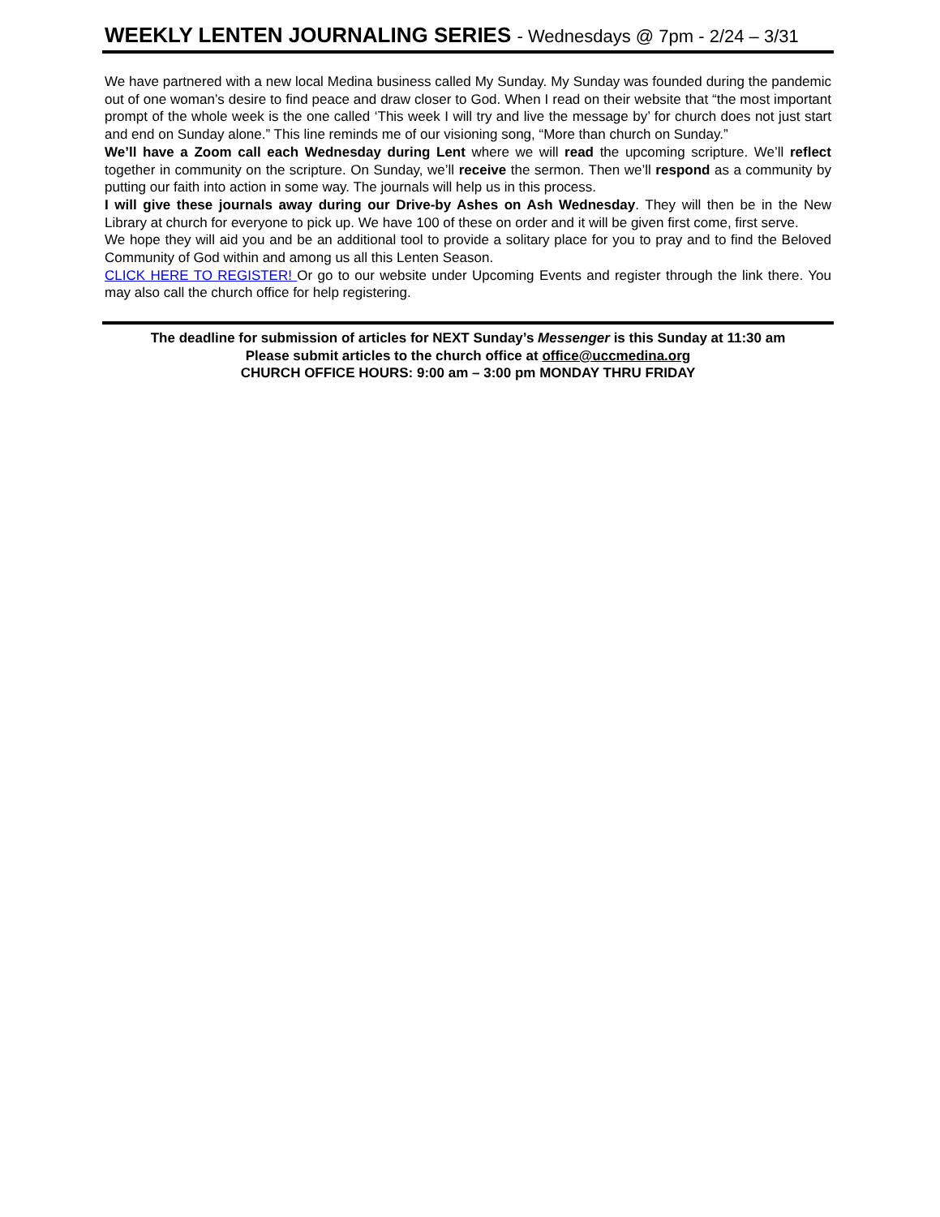WEEKLY LENTEN JOURNALING SERIES - Wednesdays @ 7pm - 2/24 – 3/31
We have partnered with a new local Medina business called My Sunday. My Sunday was founded during the pandemic out of one woman’s desire to find peace and draw closer to God. When I read on their website that “the most important prompt of the whole week is the one called ‘This week I will try and live the message by’ for church does not just start and end on Sunday alone.” This line reminds me of our visioning song, “More than church on Sunday.”
We’ll have a Zoom call each Wednesday during Lent where we will read the upcoming scripture. We’ll reflect together in community on the scripture. On Sunday, we’ll receive the sermon. Then we’ll respond as a community by putting our faith into action in some way. The journals will help us in this process.
I will give these journals away during our Drive-by Ashes on Ash Wednesday. They will then be in the New Library at church for everyone to pick up. We have 100 of these on order and it will be given first come, first serve.
We hope they will aid you and be an additional tool to provide a solitary place for you to pray and to find the Beloved Community of God within and among us all this Lenten Season.
CLICK HERE TO REGISTER! Or go to our website under Upcoming Events and register through the link there. You may also call the church office for help registering.
The deadline for submission of articles for NEXT Sunday’s Messenger is this Sunday at 11:30 am
Please submit articles to the church office at office@uccmedina.org
CHURCH OFFICE HOURS: 9:00 am – 3:00 pm MONDAY THRU FRIDAY